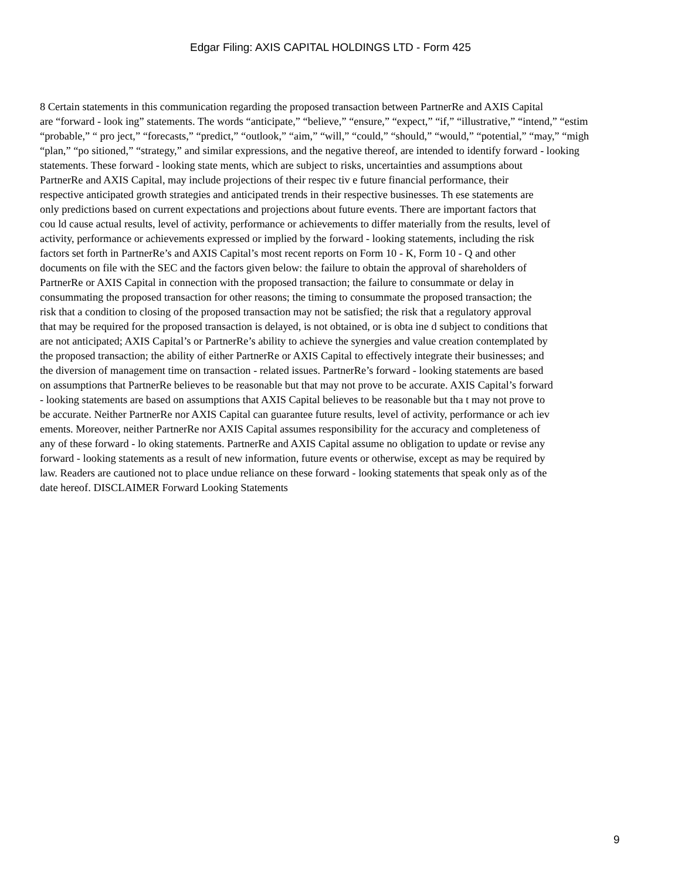Edgar Filing: AXIS CAPITAL HOLDINGS LTD - Form 425
8 Certain statements in this communication regarding the proposed transaction between PartnerRe and AXIS Capital are “forward - look ing” statements. The words “anticipate,” “believe,” “ensure,” “expect,” “if,” “illustrative,” “intend,” “estim “probable,” “ pro ject,” “forecasts,” “predict,” “outlook,” “aim,” “will,” “could,” “should,” “would,” “potential,” “may,” “migh “plan,” “po sitioned,” “strategy,” and similar expressions, and the negative thereof, are intended to identify forward - looking statements. These forward - looking state ments, which are subject to risks, uncertainties and assumptions about PartnerRe and AXIS Capital, may include projections of their respec tiv e future financial performance, their respective anticipated growth strategies and anticipated trends in their respective businesses. Th ese statements are only predictions based on current expectations and projections about future events. There are important factors that cou ld cause actual results, level of activity, performance or achievements to differ materially from the results, level of activity, performance or achievements expressed or implied by the forward - looking statements, including the risk factors set forth in PartnerRe’s and AXIS Capital’s most recent reports on Form 10 - K, Form 10 - Q and other documents on file with the SEC and the factors given below: the failure to obtain the approval of shareholders of PartnerRe or AXIS Capital in connection with the proposed transaction; the failure to consummate or delay in consummating the proposed transaction for other reasons; the timing to consummate the proposed transaction; the risk that a condition to closing of the proposed transaction may not be satisfied; the risk that a regulatory approval that may be required for the proposed transaction is delayed, is not obtained, or is obta ine d subject to conditions that are not anticipated; AXIS Capital’s or PartnerRe’s ability to achieve the synergies and value creation contemplated by the proposed transaction; the ability of either PartnerRe or AXIS Capital to effectively integrate their businesses; and the diversion of management time on transaction - related issues. PartnerRe’s forward - looking statements are based on assumptions that PartnerRe believes to be reasonable but that may not prove to be accurate. AXIS Capital’s forward - looking statements are based on assumptions that AXIS Capital believes to be reasonable but tha t may not prove to be accurate. Neither PartnerRe nor AXIS Capital can guarantee future results, level of activity, performance or ach iev ements. Moreover, neither PartnerRe nor AXIS Capital assumes responsibility for the accuracy and completeness of any of these forward - lo oking statements. PartnerRe and AXIS Capital assume no obligation to update or revise any forward - looking statements as a result of new information, future events or otherwise, except as may be required by law. Readers are cautioned not to place undue reliance on these forward - looking statements that speak only as of the date hereof. DISCLAIMER Forward Looking Statements
9